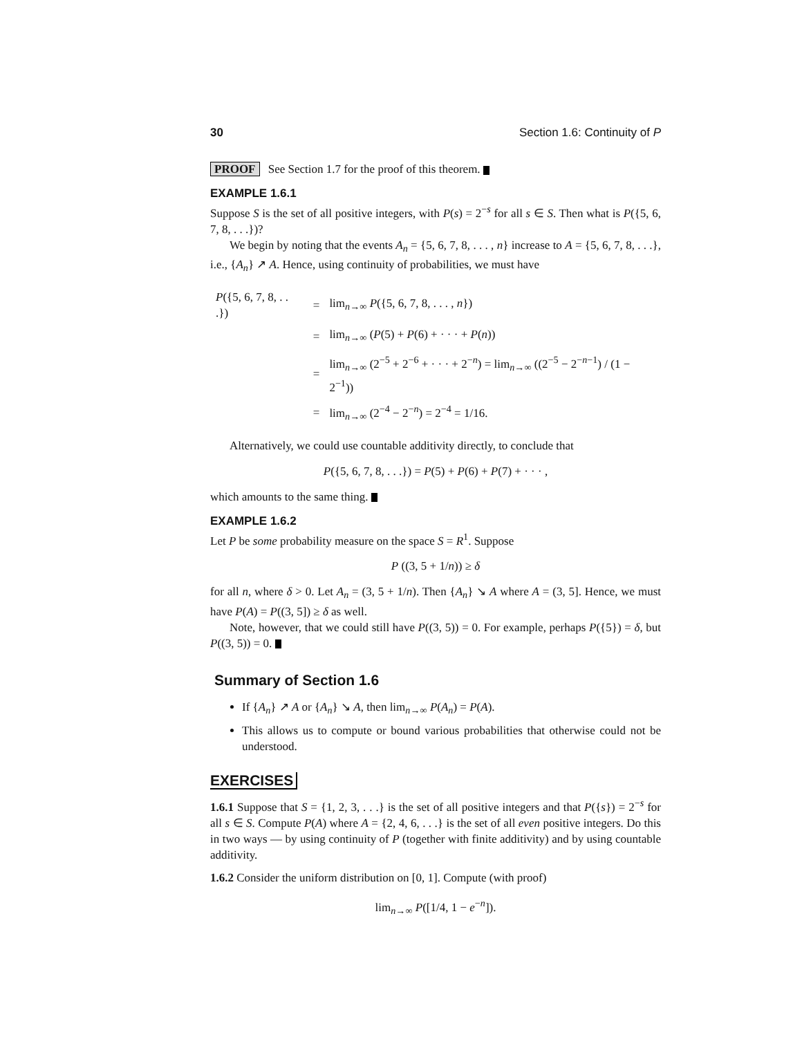30 Section 1.6: Continuity of P
PROOF See Section 1.7 for the proof of this theorem.
EXAMPLE 1.6.1
Suppose S is the set of all positive integers, with P(s) = 2<sup>−s</sup> for all s ∈ S. Then what is P({5, 6, 7, 8, . . .})?
We begin by noting that the events A<sub>n</sub> = {5, 6, 7, 8, . . . , n} increase to A = {5, 6, 7, 8, . . .}, i.e., {A<sub>n</sub>} ↗ A. Hence, using continuity of probabilities, we must have
| P ({5, 6, 7, 8, . . .}) | = | lim<sub>n→∞</sub> P ({5, 6, 7, 8, . . . , n }) |
| | = | lim<sub>n→∞</sub> ( P (5) + P (6) + · · · + P ( n )) |
| | = | lim<sub>n→∞</sub> (2<sup>−5</sup> + 2<sup>−6</sup> + · · · + 2<sup>−n</sup>) = lim<sub>n→∞</sub> ((2<sup>−5</sup> − 2<sup>−n−1</sup>) / (1 − 2<sup>−1</sup>)) |
| | = | lim<sub>n→∞</sub> (2<sup>−4</sup> − 2<sup>−n</sup>) = 2<sup>−4</sup> = 1/16. |
Alternatively, we could use countable additivity directly, to conclude that
P({5, 6, 7, 8, . . .}) = P(5) + P(6) + P(7) + · · · ,
which amounts to the same thing.
EXAMPLE 1.6.2
Let P be some probability measure on the space S = R<sup>1</sup>. Suppose
P ((3, 5 + 1/n)) ≥ δ
for all n, where δ > 0. Let A<sub>n</sub> = (3, 5 + 1/n). Then {A<sub>n</sub>} ↘ A where A = (3, 5]. Hence, we must have P(A) = P((3, 5]) ≥ δ as well.
Note, however, that we could still have P((3, 5)) = 0. For example, perhaps P({5}) = δ, but P((3, 5)) = 0.
Summary of Section 1.6
If {A<sub>n</sub>} ↗ A or {A<sub>n</sub>} ↘ A, then lim<sub>n→∞</sub> P(A<sub>n</sub>) = P(A).
This allows us to compute or bound various probabilities that otherwise could not be understood.
EXERCISES
1.6.1 Suppose that S = {1, 2, 3, . . .} is the set of all positive integers and that P({s}) = 2<sup>−s</sup> for all s ∈ S. Compute P(A) where A = {2, 4, 6, . . .} is the set of all even positive integers. Do this in two ways — by using continuity of P (together with finite additivity) and by using countable additivity.
1.6.2 Consider the uniform distribution on [0, 1]. Compute (with proof)
lim<sub>n→∞</sub> P([1/4, 1 − e<sup>−n</sup>]).